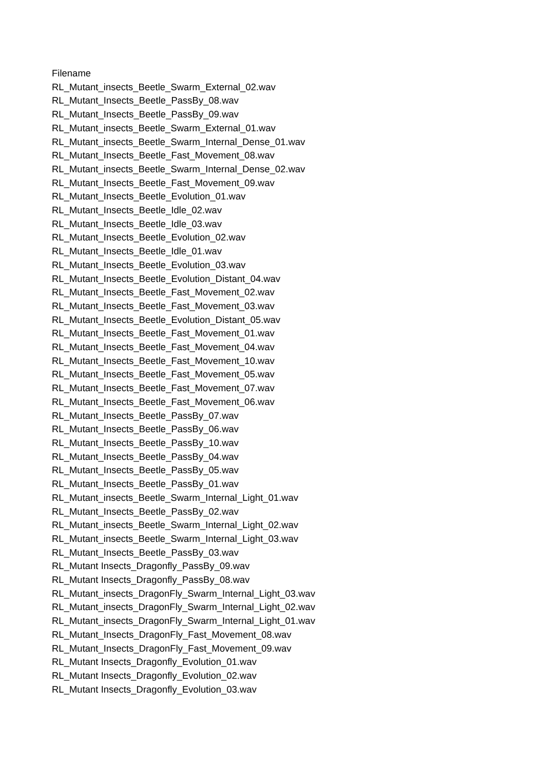Filename
RL_Mutant_insects_Beetle_Swarm_External_02.wav
RL_Mutant_Insects_Beetle_PassBy_08.wav
RL_Mutant_Insects_Beetle_PassBy_09.wav
RL_Mutant_insects_Beetle_Swarm_External_01.wav
RL_Mutant_insects_Beetle_Swarm_Internal_Dense_01.wav
RL_Mutant_Insects_Beetle_Fast_Movement_08.wav
RL_Mutant_insects_Beetle_Swarm_Internal_Dense_02.wav
RL_Mutant_Insects_Beetle_Fast_Movement_09.wav
RL_Mutant_Insects_Beetle_Evolution_01.wav
RL_Mutant_Insects_Beetle_Idle_02.wav
RL_Mutant_Insects_Beetle_Idle_03.wav
RL_Mutant_Insects_Beetle_Evolution_02.wav
RL_Mutant_Insects_Beetle_Idle_01.wav
RL_Mutant_Insects_Beetle_Evolution_03.wav
RL_Mutant_Insects_Beetle_Evolution_Distant_04.wav
RL_Mutant_Insects_Beetle_Fast_Movement_02.wav
RL_Mutant_Insects_Beetle_Fast_Movement_03.wav
RL_Mutant_Insects_Beetle_Evolution_Distant_05.wav
RL_Mutant_Insects_Beetle_Fast_Movement_01.wav
RL_Mutant_Insects_Beetle_Fast_Movement_04.wav
RL_Mutant_Insects_Beetle_Fast_Movement_10.wav
RL_Mutant_Insects_Beetle_Fast_Movement_05.wav
RL_Mutant_Insects_Beetle_Fast_Movement_07.wav
RL_Mutant_Insects_Beetle_Fast_Movement_06.wav
RL_Mutant_Insects_Beetle_PassBy_07.wav
RL_Mutant_Insects_Beetle_PassBy_06.wav
RL_Mutant_Insects_Beetle_PassBy_10.wav
RL_Mutant_Insects_Beetle_PassBy_04.wav
RL_Mutant_Insects_Beetle_PassBy_05.wav
RL_Mutant_Insects_Beetle_PassBy_01.wav
RL_Mutant_insects_Beetle_Swarm_Internal_Light_01.wav
RL_Mutant_Insects_Beetle_PassBy_02.wav
RL_Mutant_insects_Beetle_Swarm_Internal_Light_02.wav
RL_Mutant_insects_Beetle_Swarm_Internal_Light_03.wav
RL_Mutant_Insects_Beetle_PassBy_03.wav
RL_Mutant Insects_Dragonfly_PassBy_09.wav
RL_Mutant Insects_Dragonfly_PassBy_08.wav
RL_Mutant_insects_DragonFly_Swarm_Internal_Light_03.wav
RL_Mutant_insects_DragonFly_Swarm_Internal_Light_02.wav
RL_Mutant_insects_DragonFly_Swarm_Internal_Light_01.wav
RL_Mutant_Insects_DragonFly_Fast_Movement_08.wav
RL_Mutant_Insects_DragonFly_Fast_Movement_09.wav
RL_Mutant Insects_Dragonfly_Evolution_01.wav
RL_Mutant Insects_Dragonfly_Evolution_02.wav
RL_Mutant Insects_Dragonfly_Evolution_03.wav